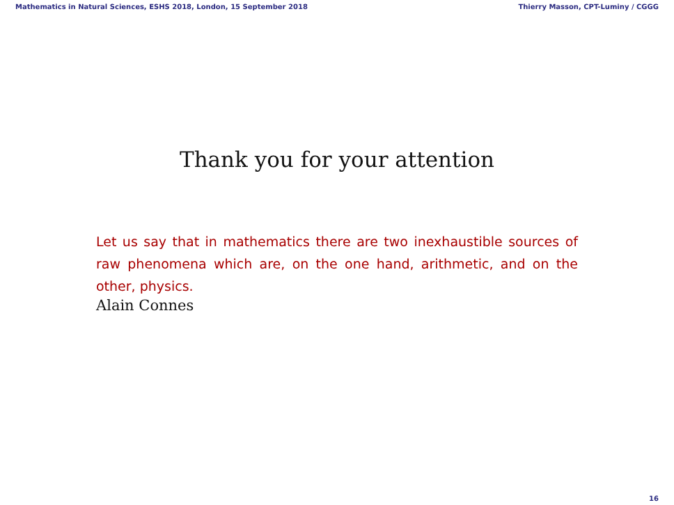Mathematics in Natural Sciences, ESHS 2018, London, 15 September 2018 Thierry Masson, CPT-Luminy / CGGG
Thank you for your attention
Let us say that in mathematics there are two inexhaustible sources of raw phenomena which are, on the one hand, arithmetic, and on the other, physics.
Alain Connes
16